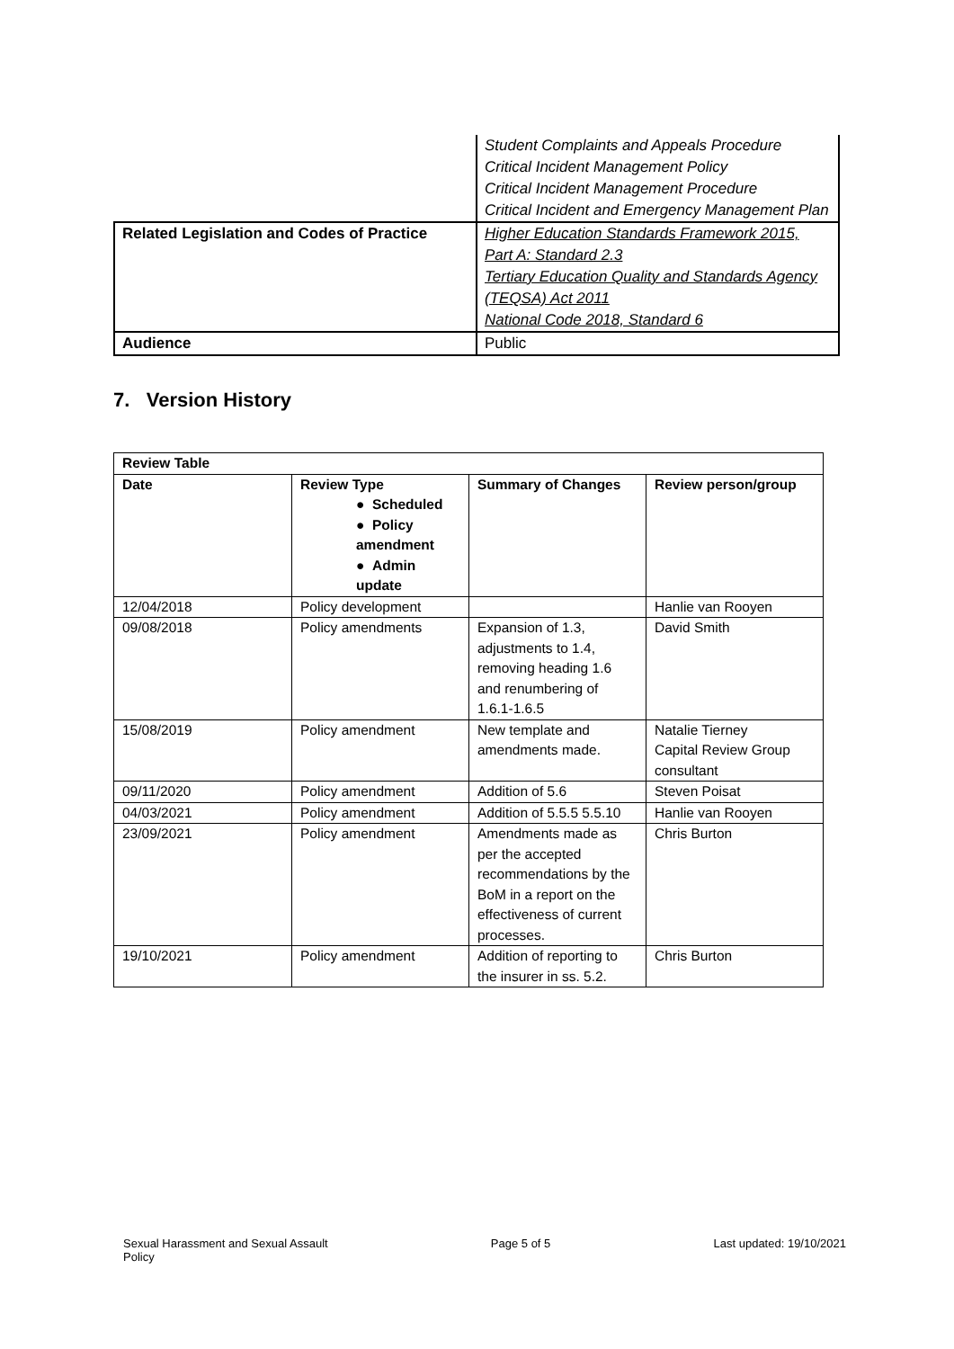| | Student Complaints and Appeals Procedure Critical Incident Management Policy Critical Incident Management Procedure Critical Incident and Emergency Management Plan |
| Related Legislation and Codes of Practice | Higher Education Standards Framework 2015, Part A: Standard 2.3 Tertiary Education Quality and Standards Agency (TEQSA) Act 2011 National Code 2018, Standard 6 |
| Audience | Public |
7. Version History
| Review Table | | | |
| --- | --- | --- | --- |
| Date | Review Type ● Scheduled ● Policy amendment ● Admin update | Summary of Changes | Review person/group |
| 12/04/2018 | Policy development | | Hanlie van Rooyen |
| 09/08/2018 | Policy amendments | Expansion of 1.3, adjustments to 1.4, removing heading 1.6 and renumbering of 1.6.1-1.6.5 | David Smith |
| 15/08/2019 | Policy amendment | New template and amendments made. | Natalie Tierney Capital Review Group consultant |
| 09/11/2020 | Policy amendment | Addition of 5.6 | Steven Poisat |
| 04/03/2021 | Policy amendment | Addition of 5.5.5 5.5.10 | Hanlie van Rooyen |
| 23/09/2021 | Policy amendment | Amendments made as per the accepted recommendations by the BoM in a report on the effectiveness of current processes. | Chris Burton |
| 19/10/2021 | Policy amendment | Addition of reporting to the insurer in ss. 5.2. | Chris Burton |
Sexual Harassment and Sexual Assault
Policy
Page 5 of 5 Last updated: 19/10/2021